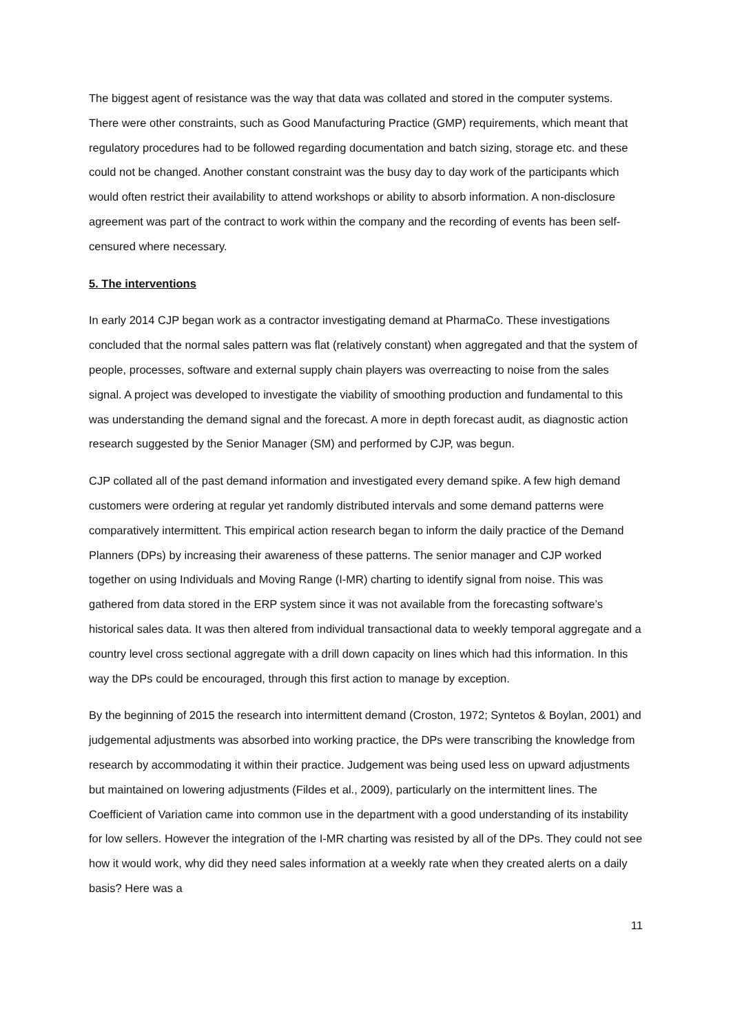The biggest agent of resistance was the way that data was collated and stored in the computer systems. There were other constraints, such as Good Manufacturing Practice (GMP) requirements, which meant that regulatory procedures had to be followed regarding documentation and batch sizing, storage etc. and these could not be changed. Another constant constraint was the busy day to day work of the participants which would often restrict their availability to attend workshops or ability to absorb information. A non-disclosure agreement was part of the contract to work within the company and the recording of events has been self-censured where necessary.
5. The interventions
In early 2014 CJP began work as a contractor investigating demand at PharmaCo. These investigations concluded that the normal sales pattern was flat (relatively constant) when aggregated and that the system of people, processes, software and external supply chain players was overreacting to noise from the sales signal. A project was developed to investigate the viability of smoothing production and fundamental to this was understanding the demand signal and the forecast. A more in depth forecast audit, as diagnostic action research suggested by the Senior Manager (SM) and performed by CJP, was begun.
CJP collated all of the past demand information and investigated every demand spike. A few high demand customers were ordering at regular yet randomly distributed intervals and some demand patterns were comparatively intermittent. This empirical action research began to inform the daily practice of the Demand Planners (DPs) by increasing their awareness of these patterns. The senior manager and CJP worked together on using Individuals and Moving Range (I-MR) charting to identify signal from noise. This was gathered from data stored in the ERP system since it was not available from the forecasting software’s historical sales data. It was then altered from individual transactional data to weekly temporal aggregate and a country level cross sectional aggregate with a drill down capacity on lines which had this information. In this way the DPs could be encouraged, through this first action to manage by exception.
By the beginning of 2015 the research into intermittent demand (Croston, 1972; Syntetos & Boylan, 2001) and judgemental adjustments was absorbed into working practice, the DPs were transcribing the knowledge from research by accommodating it within their practice. Judgement was being used less on upward adjustments but maintained on lowering adjustments (Fildes et al., 2009), particularly on the intermittent lines. The Coefficient of Variation came into common use in the department with a good understanding of its instability for low sellers. However the integration of the I-MR charting was resisted by all of the DPs. They could not see how it would work, why did they need sales information at a weekly rate when they created alerts on a daily basis? Here was a
11